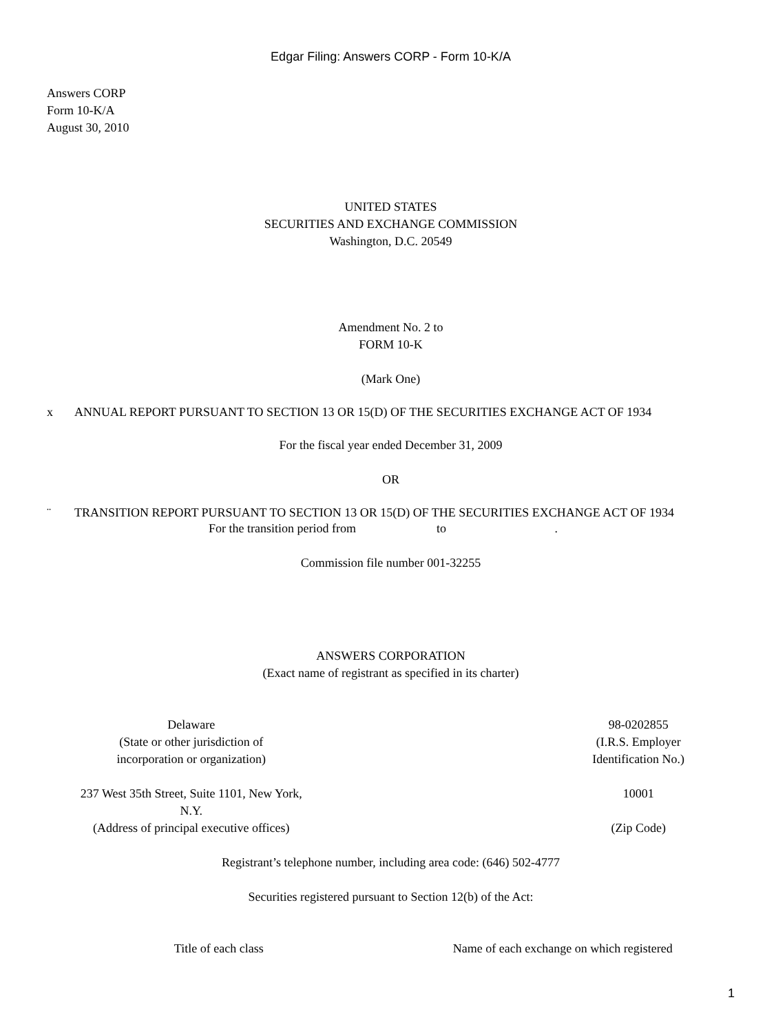Edgar Filing: Answers CORP - Form 10-K/A
Answers CORP
Form 10-K/A
August 30, 2010
UNITED STATES
SECURITIES AND EXCHANGE COMMISSION
Washington, D.C. 20549
Amendment No. 2 to
FORM 10-K
(Mark One)
x ANNUAL REPORT PURSUANT TO SECTION 13 OR 15(D) OF THE SECURITIES EXCHANGE ACT OF 1934
For the fiscal year ended December 31, 2009
OR
¨ TRANSITION REPORT PURSUANT TO SECTION 13 OR 15(D) OF THE SECURITIES EXCHANGE ACT OF 1934
For the transition period from to .
Commission file number 001-32255
ANSWERS CORPORATION
(Exact name of registrant as specified in its charter)
| Delaware (State or other jurisdiction of incorporation or organization) | | 98-0202855 (I.R.S. Employer Identification No.) |
| 237 West 35th Street, Suite 1101, New York, N.Y. (Address of principal executive offices) | | 10001 (Zip Code) |
Registrant’s telephone number, including area code: (646) 502-4777
Securities registered pursuant to Section 12(b) of the Act:
| Title of each class | Name of each exchange on which registered |
1